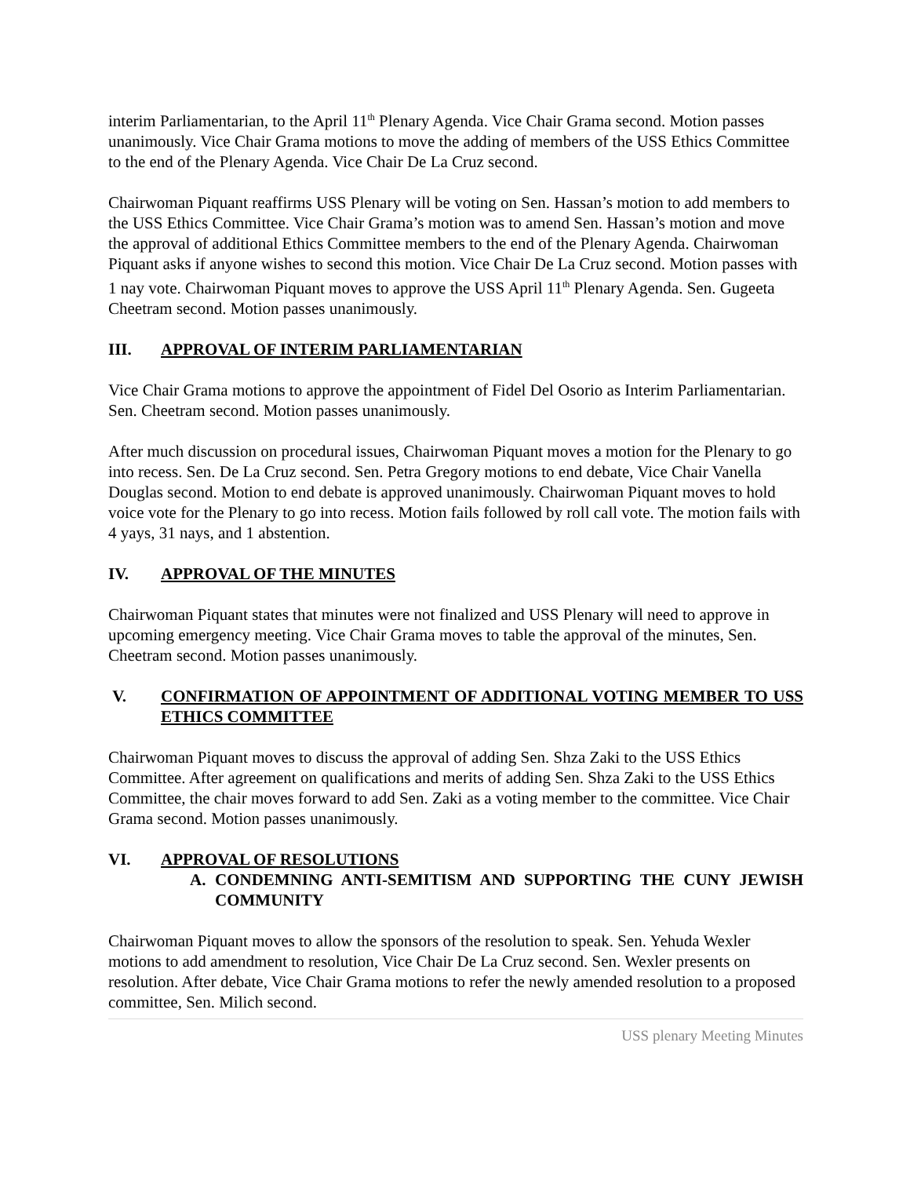interim Parliamentarian, to the April 11<sup>th</sup> Plenary Agenda. Vice Chair Grama second. Motion passes unanimously. Vice Chair Grama motions to move the adding of members of the USS Ethics Committee to the end of the Plenary Agenda. Vice Chair De La Cruz second.
Chairwoman Piquant reaffirms USS Plenary will be voting on Sen. Hassan’s motion to add members to the USS Ethics Committee. Vice Chair Grama’s motion was to amend Sen. Hassan’s motion and move the approval of additional Ethics Committee members to the end of the Plenary Agenda. Chairwoman Piquant asks if anyone wishes to second this motion. Vice Chair De La Cruz second. Motion passes with 1 nay vote. Chairwoman Piquant moves to approve the USS April 11<sup>th</sup> Plenary Agenda. Sen. Gugeeta Cheetram second. Motion passes unanimously.
III. APPROVAL OF INTERIM PARLIAMENTARIAN
Vice Chair Grama motions to approve the appointment of Fidel Del Osorio as Interim Parliamentarian. Sen. Cheetram second. Motion passes unanimously.
After much discussion on procedural issues, Chairwoman Piquant moves a motion for the Plenary to go into recess. Sen. De La Cruz second. Sen. Petra Gregory motions to end debate, Vice Chair Vanella Douglas second. Motion to end debate is approved unanimously. Chairwoman Piquant moves to hold voice vote for the Plenary to go into recess. Motion fails followed by roll call vote. The motion fails with 4 yays, 31 nays, and 1 abstention.
IV. APPROVAL OF THE MINUTES
Chairwoman Piquant states that minutes were not finalized and USS Plenary will need to approve in upcoming emergency meeting. Vice Chair Grama moves to table the approval of the minutes, Sen. Cheetram second. Motion passes unanimously.
V. CONFIRMATION OF APPOINTMENT OF ADDITIONAL VOTING MEMBER TO USS ETHICS COMMITTEE
Chairwoman Piquant moves to discuss the approval of adding Sen. Shza Zaki to the USS Ethics Committee. After agreement on qualifications and merits of adding Sen. Shza Zaki to the USS Ethics Committee, the chair moves forward to add Sen. Zaki as a voting member to the committee. Vice Chair Grama second. Motion passes unanimously.
VI. APPROVAL OF RESOLUTIONS
A. CONDEMNING ANTI-SEMITISM AND SUPPORTING THE CUNY JEWISH COMMUNITY
Chairwoman Piquant moves to allow the sponsors of the resolution to speak. Sen. Yehuda Wexler motions to add amendment to resolution, Vice Chair De La Cruz second. Sen. Wexler presents on resolution. After debate, Vice Chair Grama motions to refer the newly amended resolution to a proposed committee, Sen. Milich second.
USS plenary Meeting Minutes